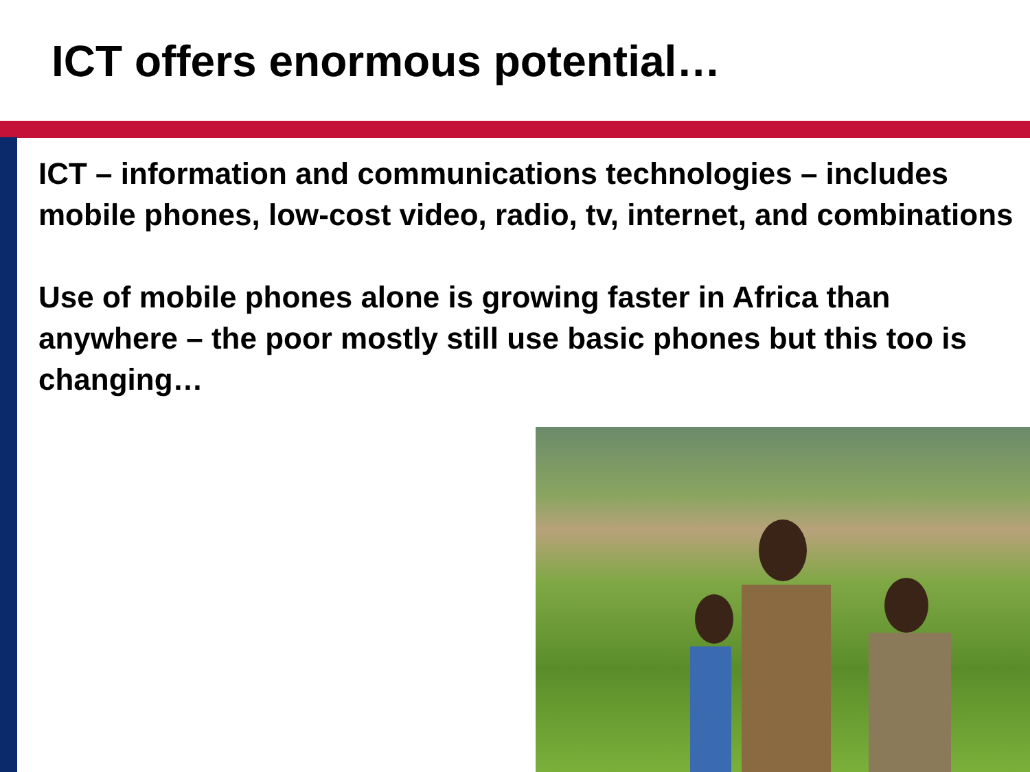ICT offers enormous potential…
ICT – information and communications technologies – includes mobile phones, low-cost video, radio, tv, internet, and combinations
Use of mobile phones alone is growing faster in Africa than anywhere – the poor mostly still use basic phones but this too is changing…